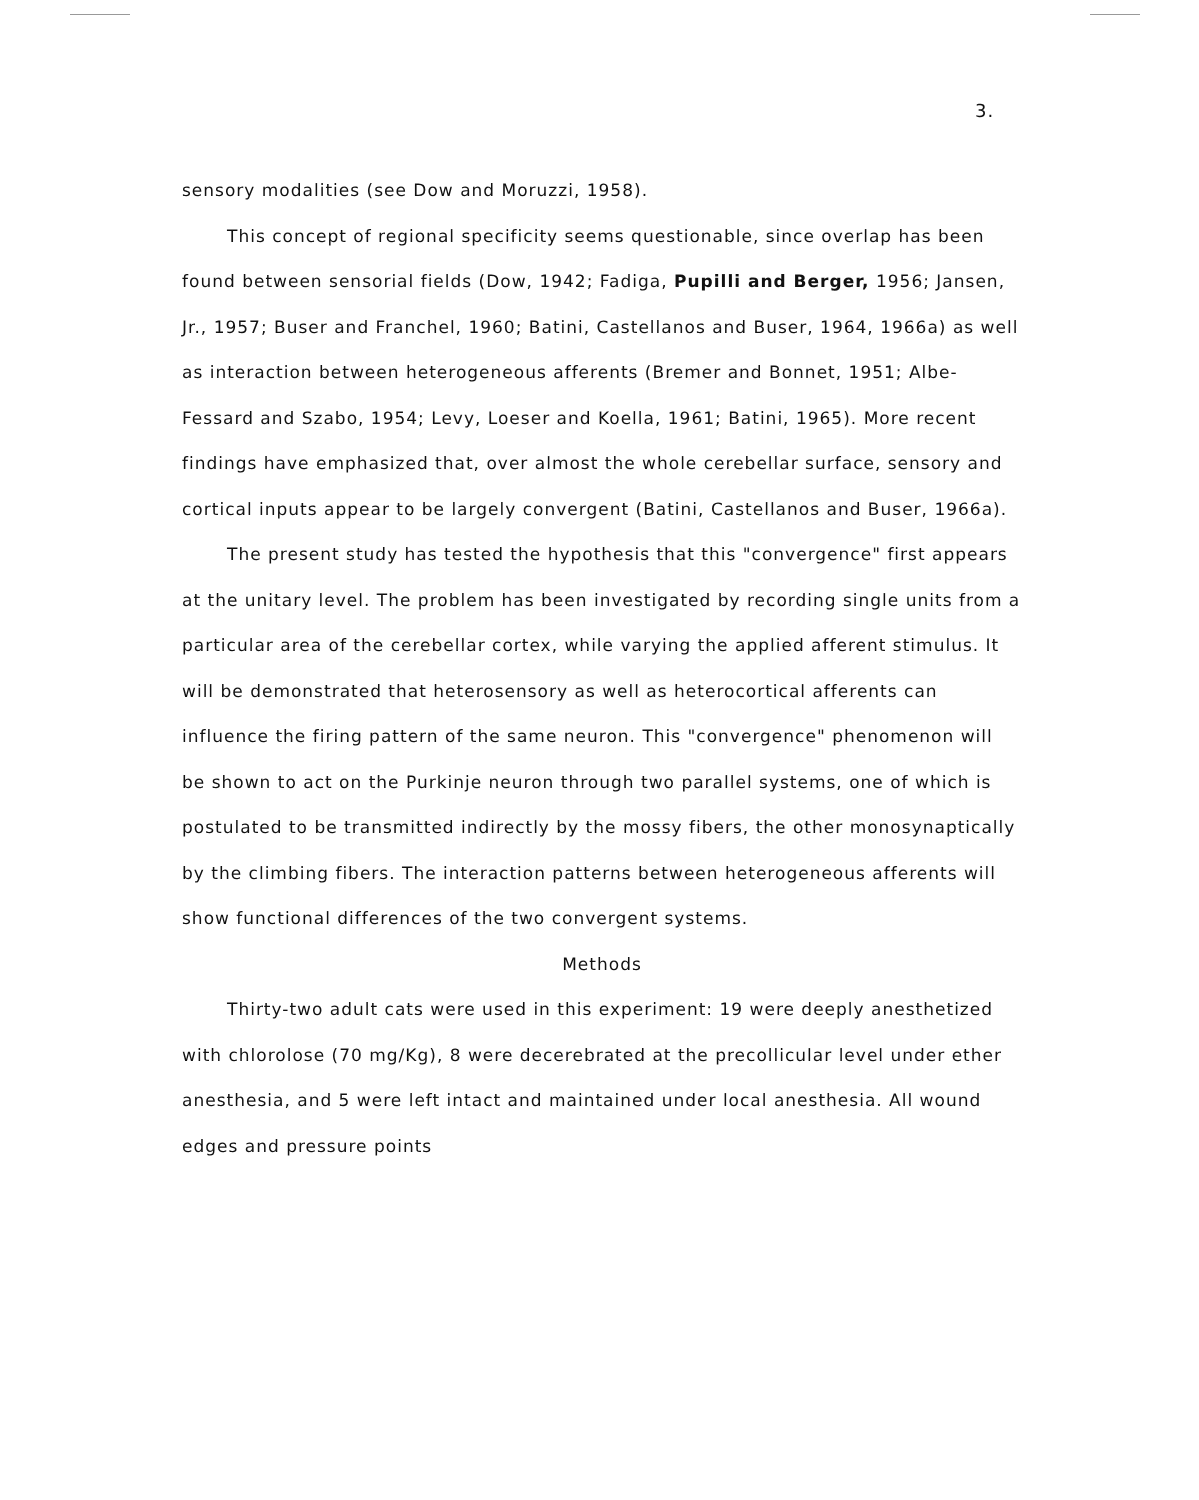3.
sensory modalities (see Dow and Moruzzi, 1958).
This concept of regional specificity seems questionable, since overlap has been found between sensorial fields (Dow, 1942; Fadiga, Pupilli and Berger, 1956; Jansen, Jr., 1957; Buser and Franchel, 1960; Batini, Castellanos and Buser, 1964, 1966a) as well as interaction between heterogeneous afferents (Bremer and Bonnet, 1951; Albe-Fessard and Szabo, 1954; Levy, Loeser and Koella, 1961; Batini, 1965). More recent findings have emphasized that, over almost the whole cerebellar surface, sensory and cortical inputs appear to be largely convergent (Batini, Castellanos and Buser, 1966a).
The present study has tested the hypothesis that this "convergence" first appears at the unitary level. The problem has been investigated by recording single units from a particular area of the cerebellar cortex, while varying the applied afferent stimulus. It will be demonstrated that heterosensory as well as heterocortical afferents can influence the firing pattern of the same neuron. This "convergence" phenomenon will be shown to act on the Purkinje neuron through two parallel systems, one of which is postulated to be transmitted indirectly by the mossy fibers, the other monosynaptically by the climbing fibers. The interaction patterns between heterogeneous afferents will show functional differences of the two convergent systems.
Methods
Thirty-two adult cats were used in this experiment: 19 were deeply anesthetized with chlorolose (70 mg/Kg), 8 were decerebrated at the precollicular level under ether anesthesia, and 5 were left intact and maintained under local anesthesia. All wound edges and pressure points